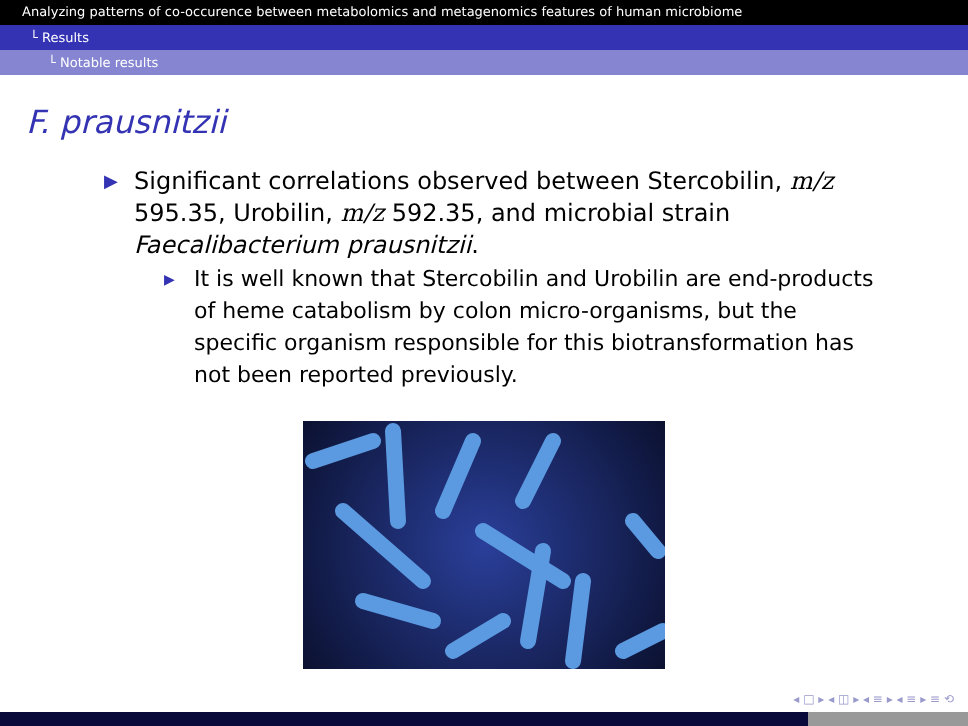Analyzing patterns of co-occurence between metabolomics and metagenomics features of human microbiome
└ Results
└ Notable results
F. prausnitzii
▶ Significant correlations observed between Stercobilin, m/z 595.35, Urobilin, m/z 592.35, and microbial strain Faecalibacterium prausnitzii.
▶ It is well known that Stercobilin and Urobilin are end-products of heme catabolism by colon micro-organisms, but the specific organism responsible for this biotransformation has not been reported previously.
◂ □ ▸ ◂ ◫ ▸ ◂ ≡ ▸ ◂ ≡ ▸ ≡ ⟲